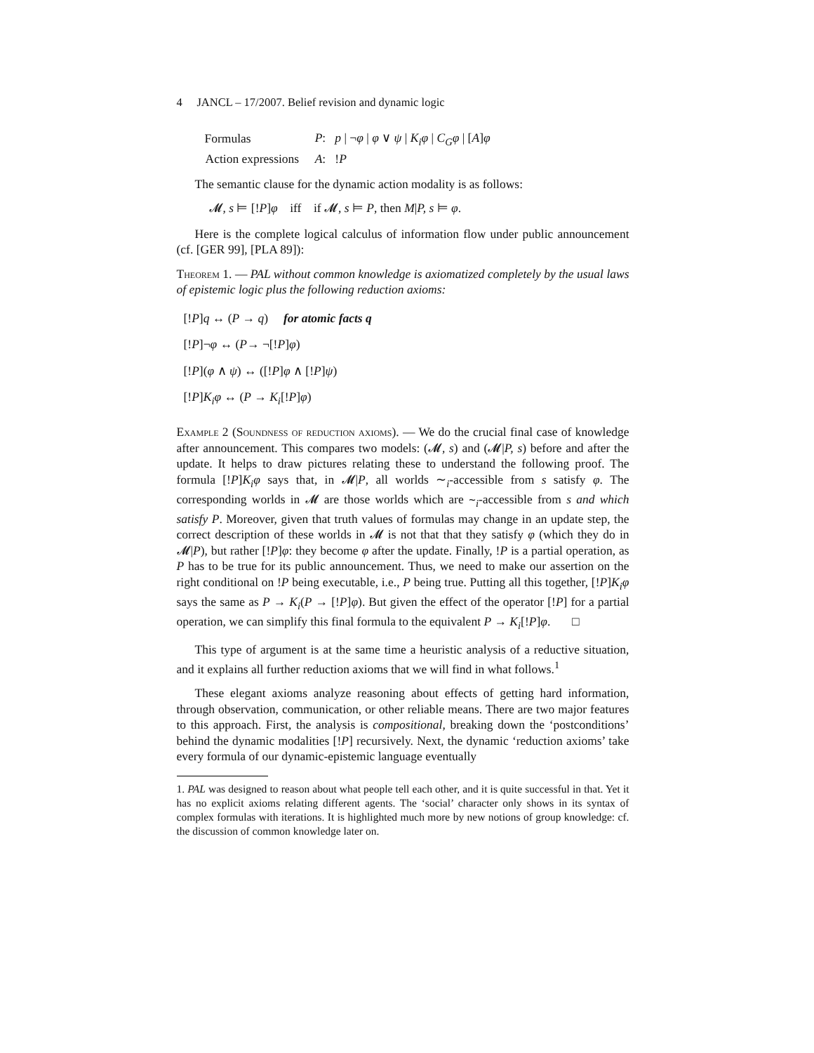4 JANCL – 17/2007. Belief revision and dynamic logic
| Formulas | P : p / ¬ φ / φ ∨ ψ / K<sub>i</sub>φ / C<sub>G</sub>φ / [ A ] φ |
| Action expressions | A : ! P |
The semantic clause for the dynamic action modality is as follows:
𝓜, s ⊨ [!P]φ iff if 𝓜, s ⊨ P, then M|P, s ⊨ φ.
Here is the complete logical calculus of information flow under public announcement (cf. [GER 99], [PLA 89]):
Theorem 1. — PAL without common knowledge is axiomatized completely by the usual laws of epistemic logic plus the following reduction axioms:
[!P]q ↔ (P → q) for atomic facts q
[!P]¬φ ↔ (P→ ¬[!P]φ)
[!P](φ ∧ ψ) ↔ ([!P]φ ∧ [!P]ψ)
[!P]K<sub>i</sub>φ ↔ (P → K<sub>i</sub>[!P]φ)
Example 2 (Soundness of reduction axioms). — We do the crucial final case of knowledge after announcement. This compares two models: (𝓜, s) and (𝓜|P, s) before and after the update. It helps to draw pictures relating these to understand the following proof. The formula [!P]K<sub>i</sub>φ says that, in 𝓜|P, all worlds ∼<sub>i</sub>-accessible from s satisfy φ. The corresponding worlds in 𝓜 are those worlds which are ∼<sub>i</sub>-accessible from s and which satisfy P. Moreover, given that truth values of formulas may change in an update step, the correct description of these worlds in 𝓜 is not that that they satisfy φ (which they do in 𝓜|P), but rather [!P]φ: they become φ after the update. Finally, !P is a partial operation, as P has to be true for its public announcement. Thus, we need to make our assertion on the right conditional on !P being executable, i.e., P being true. Putting all this together, [!P]K<sub>i</sub>φ says the same as P → K<sub>i</sub>(P → [!P]φ). But given the effect of the operator [!P] for a partial operation, we can simplify this final formula to the equivalent P → K<sub>i</sub>[!P]φ. □
This type of argument is at the same time a heuristic analysis of a reductive situation, and it explains all further reduction axioms that we will find in what follows.<sup>1</sup>
These elegant axioms analyze reasoning about effects of getting hard information, through observation, communication, or other reliable means. There are two major features to this approach. First, the analysis is compositional, breaking down the ‘postconditions’ behind the dynamic modalities [!P] recursively. Next, the dynamic ‘reduction axioms’ take every formula of our dynamic-epistemic language eventually
1. PAL was designed to reason about what people tell each other, and it is quite successful in that. Yet it has no explicit axioms relating different agents. The ‘social’ character only shows in its syntax of complex formulas with iterations. It is highlighted much more by new notions of group knowledge: cf. the discussion of common knowledge later on.